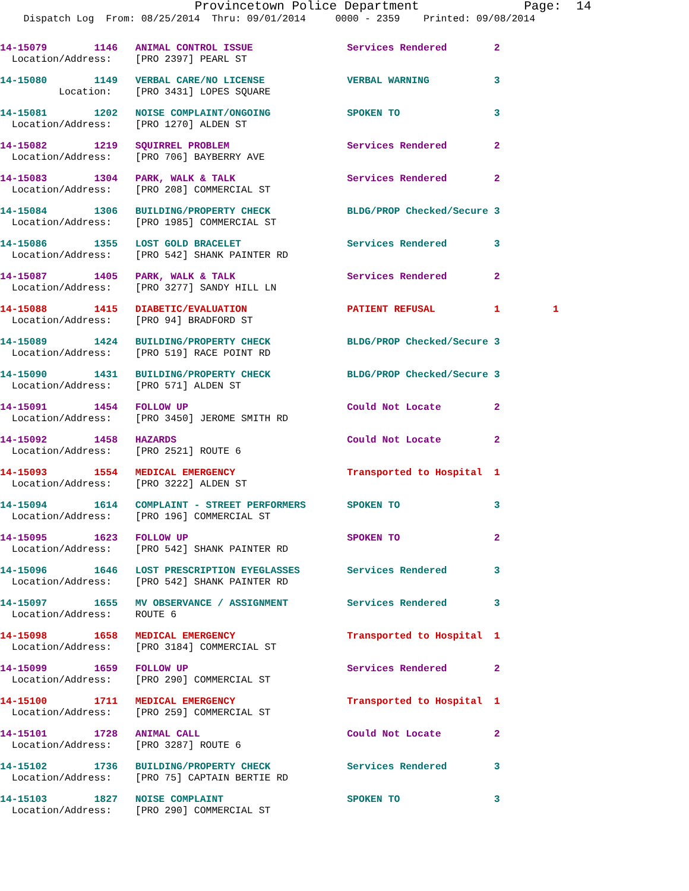Provincetown Police Department              Page:  14
    Dispatch Log  From: 08/25/2014  Thru: 09/01/2014     0000 - 2359    Printed: 09/08/2014
14-15079        1146   ANIMAL CONTROL ISSUE                Services Rendered        2
  Location/Address:    [PRO 2397] PEARL ST
14-15080        1149   VERBAL CARE/NO LICENSE              VERBAL WARNING           3
          Location:    [PRO 3431] LOPES SQUARE
14-15081        1202   NOISE COMPLAINT/ONGOING             SPOKEN TO                3
  Location/Address:    [PRO 1270] ALDEN ST
14-15082        1219   SQUIRREL PROBLEM                    Services Rendered        2
  Location/Address:    [PRO 706] BAYBERRY AVE
14-15083        1304   PARK, WALK & TALK                   Services Rendered        2
  Location/Address:    [PRO 208] COMMERCIAL ST
14-15084        1306   BUILDING/PROPERTY CHECK             BLDG/PROP Checked/Secure 3
  Location/Address:    [PRO 1985] COMMERCIAL ST
14-15086        1355   LOST GOLD BRACELET                  Services Rendered        3
  Location/Address:    [PRO 542] SHANK PAINTER RD
14-15087        1405   PARK, WALK & TALK                   Services Rendered        2
  Location/Address:    [PRO 3277] SANDY HILL LN
14-15088        1415   DIABETIC/EVALUATION                 PATIENT REFUSAL          1         1
  Location/Address:    [PRO 94] BRADFORD ST
14-15089        1424   BUILDING/PROPERTY CHECK             BLDG/PROP Checked/Secure 3
  Location/Address:    [PRO 519] RACE POINT RD
14-15090        1431   BUILDING/PROPERTY CHECK             BLDG/PROP Checked/Secure 3
  Location/Address:    [PRO 571] ALDEN ST
14-15091        1454   FOLLOW UP                           Could Not Locate         2
  Location/Address:    [PRO 3450] JEROME SMITH RD
14-15092        1458   HAZARDS                             Could Not Locate         2
  Location/Address:    [PRO 2521] ROUTE 6
14-15093        1554   MEDICAL EMERGENCY                   Transported to Hospital  1
  Location/Address:    [PRO 3222] ALDEN ST
14-15094        1614   COMPLAINT - STREET PERFORMERS       SPOKEN TO                3
  Location/Address:    [PRO 196] COMMERCIAL ST
14-15095        1623   FOLLOW UP                           SPOKEN TO                2
  Location/Address:    [PRO 542] SHANK PAINTER RD
14-15096        1646   LOST PRESCRIPTION EYEGLASSES        Services Rendered        3
  Location/Address:    [PRO 542] SHANK PAINTER RD
14-15097        1655   MV OBSERVANCE / ASSIGNMENT          Services Rendered        3
  Location/Address:    ROUTE 6
14-15098        1658   MEDICAL EMERGENCY                   Transported to Hospital  1
  Location/Address:    [PRO 3184] COMMERCIAL ST
14-15099        1659   FOLLOW UP                           Services Rendered        2
  Location/Address:    [PRO 290] COMMERCIAL ST
14-15100        1711   MEDICAL EMERGENCY                   Transported to Hospital  1
  Location/Address:    [PRO 259] COMMERCIAL ST
14-15101        1728   ANIMAL CALL                         Could Not Locate         2
  Location/Address:    [PRO 3287] ROUTE 6
14-15102        1736   BUILDING/PROPERTY CHECK             Services Rendered        3
  Location/Address:    [PRO 75] CAPTAIN BERTIE RD
14-15103        1827   NOISE COMPLAINT                     SPOKEN TO                3
  Location/Address:    [PRO 290] COMMERCIAL ST